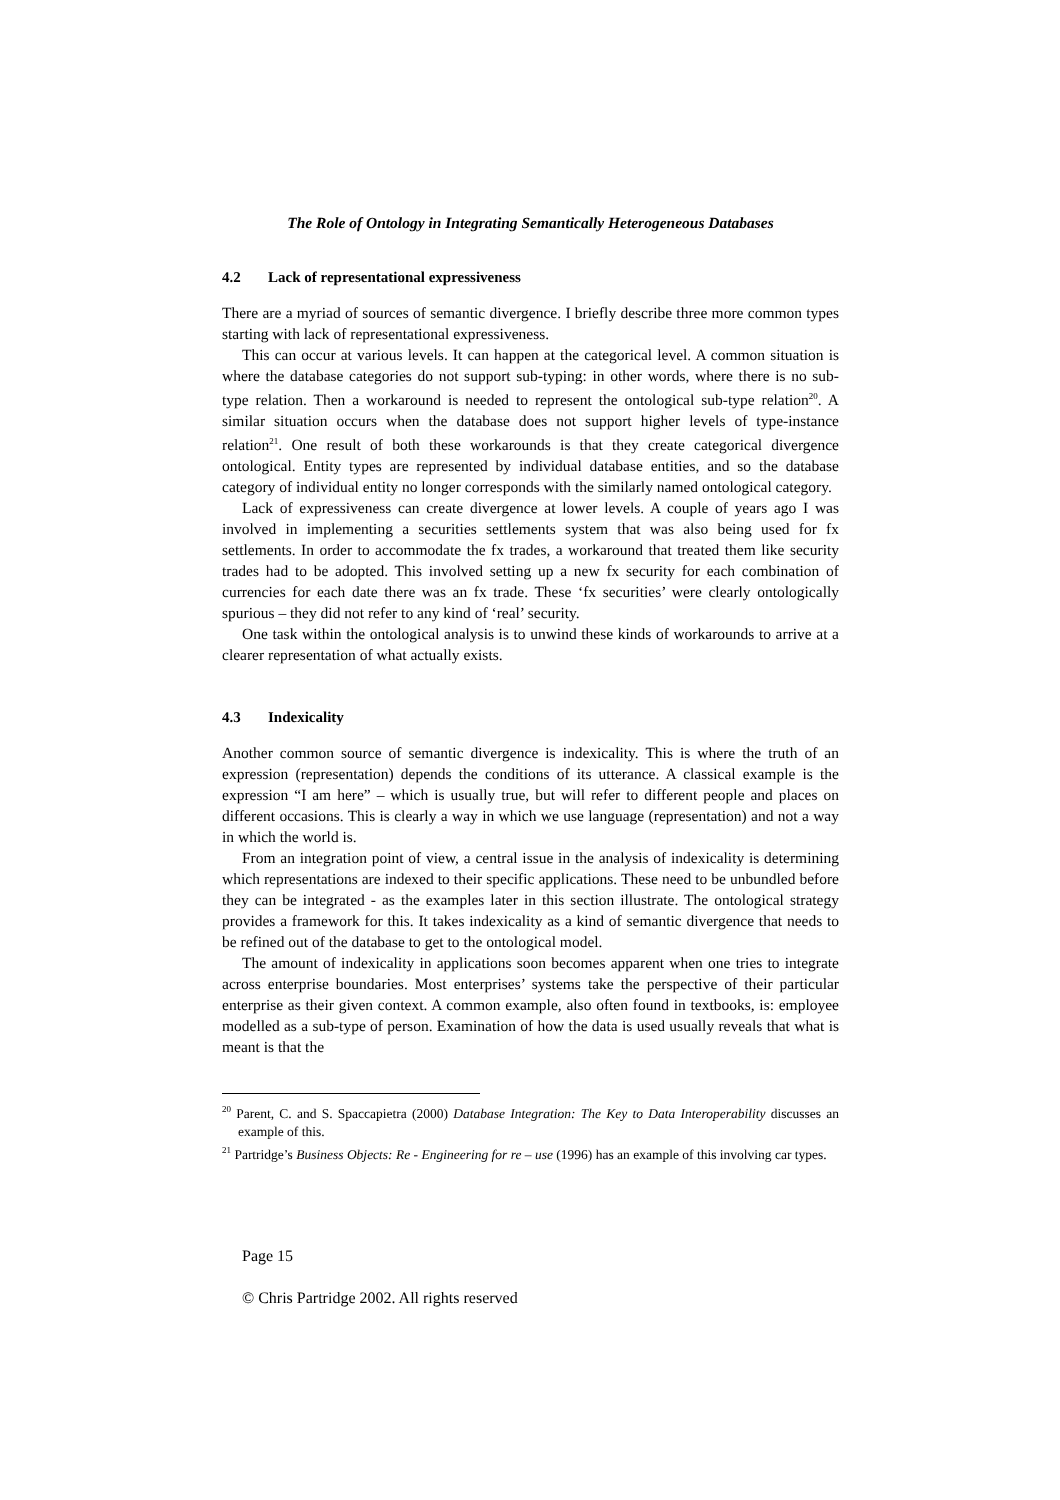The Role of Ontology in Integrating Semantically Heterogeneous Databases
4.2 Lack of representational expressiveness
There are a myriad of sources of semantic divergence. I briefly describe three more common types starting with lack of representational expressiveness.
This can occur at various levels. It can happen at the categorical level. A common situation is where the database categories do not support sub-typing: in other words, where there is no sub-type relation. Then a workaround is needed to represent the ontological sub-type relation<sup>20</sup>. A similar situation occurs when the database does not support higher levels of type-instance relation<sup>21</sup>. One result of both these workarounds is that they create categorical divergence ontological. Entity types are represented by individual database entities, and so the database category of individual entity no longer corresponds with the similarly named ontological category.
Lack of expressiveness can create divergence at lower levels. A couple of years ago I was involved in implementing a securities settlements system that was also being used for fx settlements. In order to accommodate the fx trades, a workaround that treated them like security trades had to be adopted. This involved setting up a new fx security for each combination of currencies for each date there was an fx trade. These ‘fx securities’ were clearly ontologically spurious – they did not refer to any kind of ‘real’ security.
One task within the ontological analysis is to unwind these kinds of workarounds to arrive at a clearer representation of what actually exists.
4.3 Indexicality
Another common source of semantic divergence is indexicality. This is where the truth of an expression (representation) depends the conditions of its utterance. A classical example is the expression “I am here” – which is usually true, but will refer to different people and places on different occasions. This is clearly a way in which we use language (representation) and not a way in which the world is.
From an integration point of view, a central issue in the analysis of indexicality is determining which representations are indexed to their specific applications. These need to be unbundled before they can be integrated - as the examples later in this section illustrate. The ontological strategy provides a framework for this. It takes indexicality as a kind of semantic divergence that needs to be refined out of the database to get to the ontological model.
The amount of indexicality in applications soon becomes apparent when one tries to integrate across enterprise boundaries. Most enterprises’ systems take the perspective of their particular enterprise as their given context. A common example, also often found in textbooks, is: employee modelled as a sub-type of person. Examination of how the data is used usually reveals that what is meant is that the
<sup>20</sup> Parent, C. and S. Spaccapietra (2000) Database Integration: The Key to Data Interoperability discusses an example of this.
<sup>21</sup> Partridge’s Business Objects: Re - Engineering for re – use (1996) has an example of this involving car types.
Page 15
© Chris Partridge 2002. All rights reserved